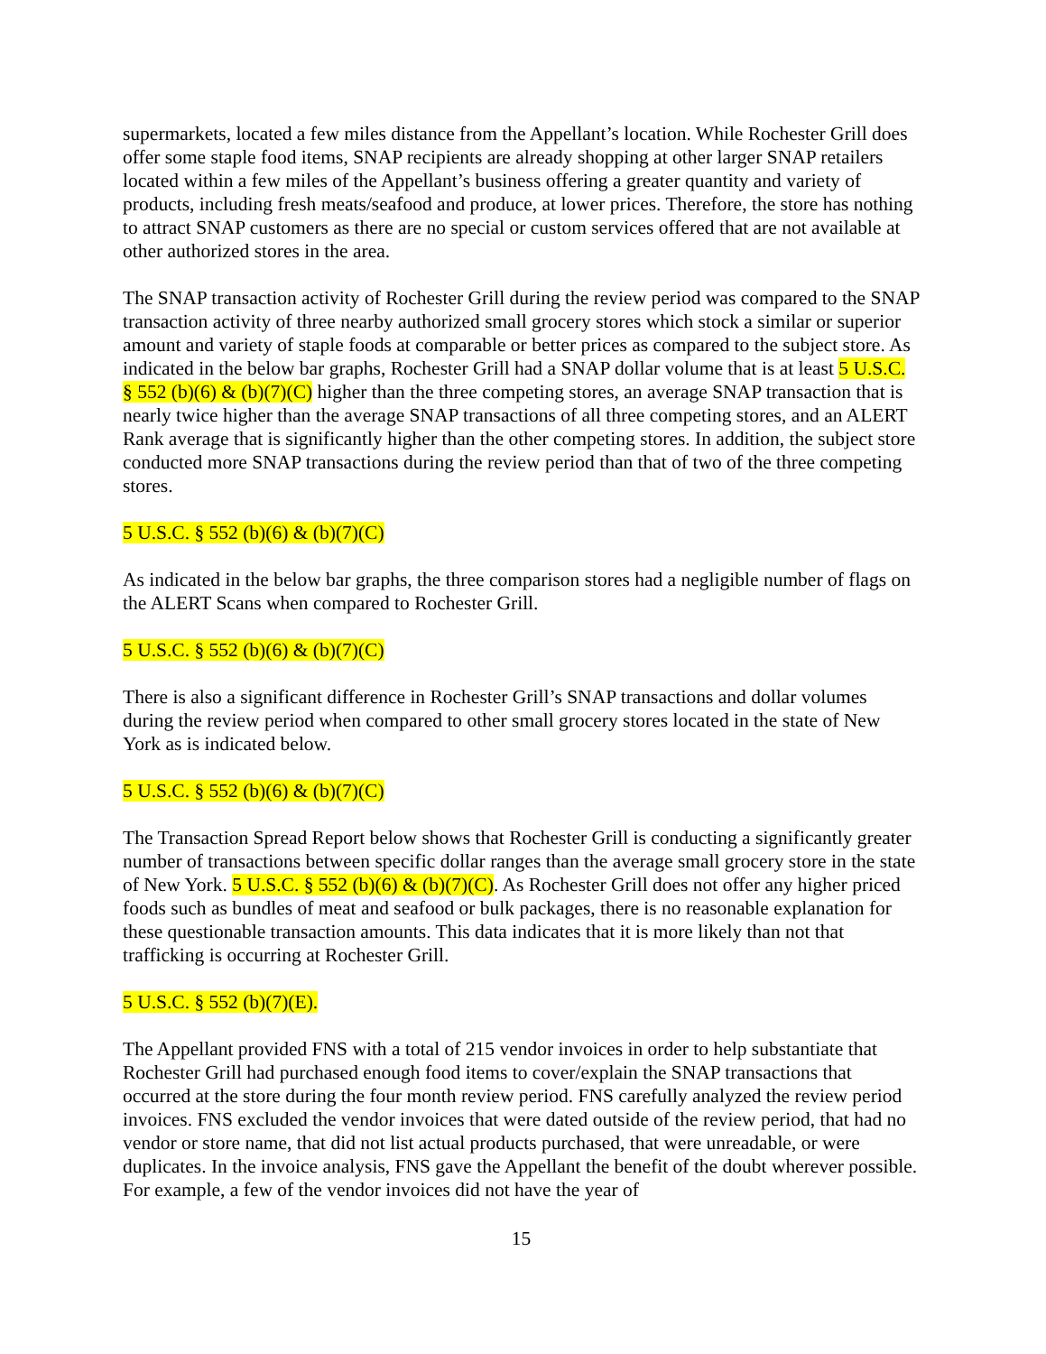supermarkets, located a few miles distance from the Appellant’s location. While Rochester Grill does offer some staple food items, SNAP recipients are already shopping at other larger SNAP retailers located within a few miles of the Appellant’s business offering a greater quantity and variety of products, including fresh meats/seafood and produce, at lower prices. Therefore, the store has nothing to attract SNAP customers as there are no special or custom services offered that are not available at other authorized stores in the area.
The SNAP transaction activity of Rochester Grill during the review period was compared to the SNAP transaction activity of three nearby authorized small grocery stores which stock a similar or superior amount and variety of staple foods at comparable or better prices as compared to the subject store. As indicated in the below bar graphs, Rochester Grill had a SNAP dollar volume that is at least 5 U.S.C. § 552 (b)(6) & (b)(7)(C) higher than the three competing stores, an average SNAP transaction that is nearly twice higher than the average SNAP transactions of all three competing stores, and an ALERT Rank average that is significantly higher than the other competing stores. In addition, the subject store conducted more SNAP transactions during the review period than that of two of the three competing stores.
5 U.S.C. § 552 (b)(6) & (b)(7)(C)
As indicated in the below bar graphs, the three comparison stores had a negligible number of flags on the ALERT Scans when compared to Rochester Grill.
5 U.S.C. § 552 (b)(6) & (b)(7)(C)
There is also a significant difference in Rochester Grill’s SNAP transactions and dollar volumes during the review period when compared to other small grocery stores located in the state of New York as is indicated below.
5 U.S.C. § 552 (b)(6) & (b)(7)(C)
The Transaction Spread Report below shows that Rochester Grill is conducting a significantly greater number of transactions between specific dollar ranges than the average small grocery store in the state of New York. 5 U.S.C. § 552 (b)(6) & (b)(7)(C). As Rochester Grill does not offer any higher priced foods such as bundles of meat and seafood or bulk packages, there is no reasonable explanation for these questionable transaction amounts. This data indicates that it is more likely than not that trafficking is occurring at Rochester Grill.
5 U.S.C. § 552 (b)(7)(E).
The Appellant provided FNS with a total of 215 vendor invoices in order to help substantiate that Rochester Grill had purchased enough food items to cover/explain the SNAP transactions that occurred at the store during the four month review period. FNS carefully analyzed the review period invoices. FNS excluded the vendor invoices that were dated outside of the review period, that had no vendor or store name, that did not list actual products purchased, that were unreadable, or were duplicates. In the invoice analysis, FNS gave the Appellant the benefit of the doubt wherever possible. For example, a few of the vendor invoices did not have the year of
15